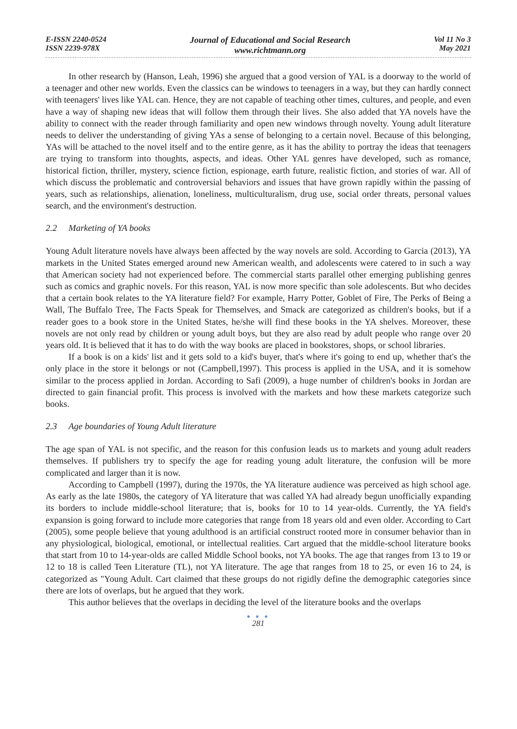E-ISSN 2240-0524
ISSN 2239-978X
Journal of Educational and Social Research
www.richtmann.org
Vol 11 No 3
May 2021
In other research by (Hanson, Leah, 1996) she argued that a good version of YAL is a doorway to the world of a teenager and other new worlds. Even the classics can be windows to teenagers in a way, but they can hardly connect with teenagers' lives like YAL can. Hence, they are not capable of teaching other times, cultures, and people, and even have a way of shaping new ideas that will follow them through their lives. She also added that YA novels have the ability to connect with the reader through familiarity and open new windows through novelty. Young adult literature needs to deliver the understanding of giving YAs a sense of belonging to a certain novel. Because of this belonging, YAs will be attached to the novel itself and to the entire genre, as it has the ability to portray the ideas that teenagers are trying to transform into thoughts, aspects, and ideas. Other YAL genres have developed, such as romance, historical fiction, thriller, mystery, science fiction, espionage, earth future, realistic fiction, and stories of war. All of which discuss the problematic and controversial behaviors and issues that have grown rapidly within the passing of years, such as relationships, alienation, loneliness, multiculturalism, drug use, social order threats, personal values search, and the environment's destruction.
2.2 Marketing of YA books
Young Adult literature novels have always been affected by the way novels are sold. According to Garcia (2013), YA markets in the United States emerged around new American wealth, and adolescents were catered to in such a way that American society had not experienced before. The commercial starts parallel other emerging publishing genres such as comics and graphic novels. For this reason, YAL is now more specific than sole adolescents. But who decides that a certain book relates to the YA literature field? For example, Harry Potter, Goblet of Fire, The Perks of Being a Wall, The Buffalo Tree, The Facts Speak for Themselves, and Smack are categorized as children's books, but if a reader goes to a book store in the United States, he/she will find these books in the YA shelves. Moreover, these novels are not only read by children or young adult boys, but they are also read by adult people who range over 20 years old. It is believed that it has to do with the way books are placed in bookstores, shops, or school libraries.
If a book is on a kids' list and it gets sold to a kid's buyer, that's where it's going to end up, whether that's the only place in the store it belongs or not (Campbell,1997). This process is applied in the USA, and it is somehow similar to the process applied in Jordan. According to Safi (2009), a huge number of children's books in Jordan are directed to gain financial profit. This process is involved with the markets and how these markets categorize such books.
2.3 Age boundaries of Young Adult literature
The age span of YAL is not specific, and the reason for this confusion leads us to markets and young adult readers themselves. If publishers try to specify the age for reading young adult literature, the confusion will be more complicated and larger than it is now.
According to Campbell (1997), during the 1970s, the YA literature audience was perceived as high school age. As early as the late 1980s, the category of YA literature that was called YA had already begun unofficially expanding its borders to include middle-school literature; that is, books for 10 to 14 year-olds. Currently, the YA field's expansion is going forward to include more categories that range from 18 years old and even older. According to Cart (2005), some people believe that young adulthood is an artificial construct rooted more in consumer behavior than in any physiological, biological, emotional, or intellectual realities. Cart argued that the middle-school literature books that start from 10 to 14-year-olds are called Middle School books, not YA books. The age that ranges from 13 to 19 or 12 to 18 is called Teen Literature (TL), not YA literature. The age that ranges from 18 to 25, or even 16 to 24, is categorized as "Young Adult. Cart claimed that these groups do not rigidly define the demographic categories since there are lots of overlaps, but he argued that they work.
This author believes that the overlaps in deciding the level of the literature books and the overlaps
● ● ●
281